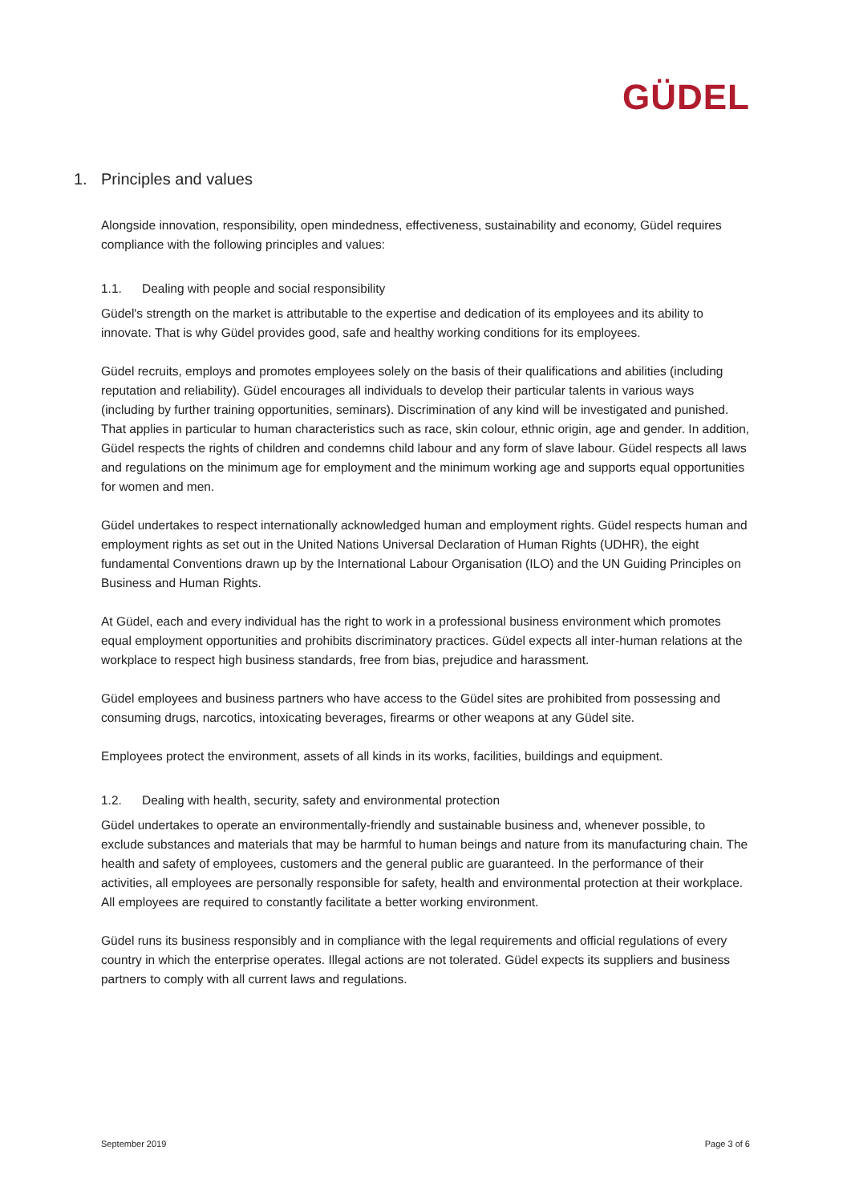GÜDEL
1. Principles and values
Alongside innovation, responsibility, open mindedness, effectiveness, sustainability and economy, Güdel requires compliance with the following principles and values:
1.1. Dealing with people and social responsibility
Güdel's strength on the market is attributable to the expertise and dedication of its employees and its ability to innovate. That is why Güdel provides good, safe and healthy working conditions for its employees.
Güdel recruits, employs and promotes employees solely on the basis of their qualifications and abilities (including reputation and reliability). Güdel encourages all individuals to develop their particular talents in various ways (including by further training opportunities, seminars). Discrimination of any kind will be investigated and punished. That applies in particular to human characteristics such as race, skin colour, ethnic origin, age and gender. In addition, Güdel respects the rights of children and condemns child labour and any form of slave labour. Güdel respects all laws and regulations on the minimum age for employment and the minimum working age and supports equal opportunities for women and men.
Güdel undertakes to respect internationally acknowledged human and employment rights. Güdel respects human and employment rights as set out in the United Nations Universal Declaration of Human Rights (UDHR), the eight fundamental Conventions drawn up by the International Labour Organisation (ILO) and the UN Guiding Principles on Business and Human Rights.
At Güdel, each and every individual has the right to work in a professional business environment which promotes equal employment opportunities and prohibits discriminatory practices. Güdel expects all inter-human relations at the workplace to respect high business standards, free from bias, prejudice and harassment.
Güdel employees and business partners who have access to the Güdel sites are prohibited from possessing and consuming drugs, narcotics, intoxicating beverages, firearms or other weapons at any Güdel site.
Employees protect the environment, assets of all kinds in its works, facilities, buildings and equipment.
1.2. Dealing with health, security, safety and environmental protection
Güdel undertakes to operate an environmentally-friendly and sustainable business and, whenever possible, to exclude substances and materials that may be harmful to human beings and nature from its manufacturing chain. The health and safety of employees, customers and the general public are guaranteed. In the performance of their activities, all employees are personally responsible for safety, health and environmental protection at their workplace. All employees are required to constantly facilitate a better working environment.
Güdel runs its business responsibly and in compliance with the legal requirements and official regulations of every country in which the enterprise operates. Illegal actions are not tolerated. Güdel expects its suppliers and business partners to comply with all current laws and regulations.
September 2019 Page 3 of 6